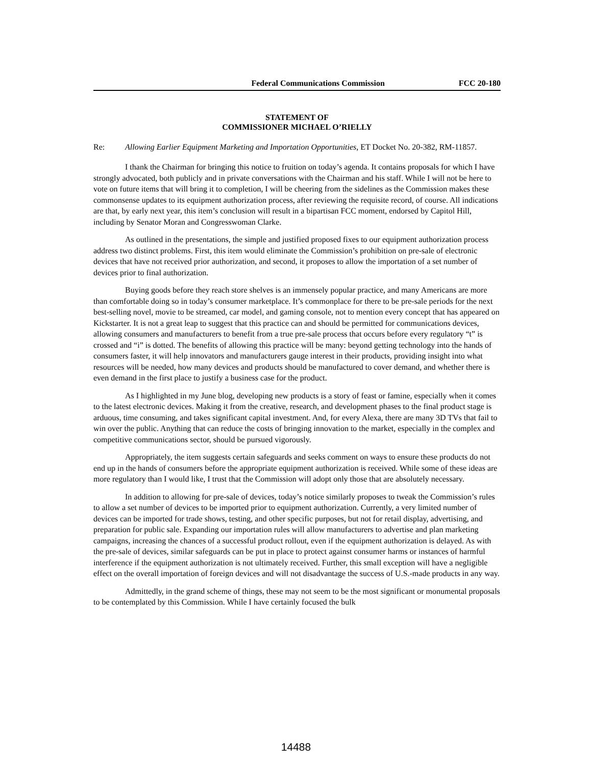Federal Communications Commission FCC 20-180
STATEMENT OF
COMMISSIONER MICHAEL O’RIELLY
Re: Allowing Earlier Equipment Marketing and Importation Opportunities, ET Docket No. 20-382, RM-11857.
I thank the Chairman for bringing this notice to fruition on today’s agenda. It contains proposals for which I have strongly advocated, both publicly and in private conversations with the Chairman and his staff. While I will not be here to vote on future items that will bring it to completion, I will be cheering from the sidelines as the Commission makes these commonsense updates to its equipment authorization process, after reviewing the requisite record, of course. All indications are that, by early next year, this item’s conclusion will result in a bipartisan FCC moment, endorsed by Capitol Hill, including by Senator Moran and Congresswoman Clarke.
As outlined in the presentations, the simple and justified proposed fixes to our equipment authorization process address two distinct problems. First, this item would eliminate the Commission’s prohibition on pre-sale of electronic devices that have not received prior authorization, and second, it proposes to allow the importation of a set number of devices prior to final authorization.
Buying goods before they reach store shelves is an immensely popular practice, and many Americans are more than comfortable doing so in today’s consumer marketplace. It’s commonplace for there to be pre-sale periods for the next best-selling novel, movie to be streamed, car model, and gaming console, not to mention every concept that has appeared on Kickstarter. It is not a great leap to suggest that this practice can and should be permitted for communications devices, allowing consumers and manufacturers to benefit from a true pre-sale process that occurs before every regulatory “t” is crossed and “i” is dotted. The benefits of allowing this practice will be many: beyond getting technology into the hands of consumers faster, it will help innovators and manufacturers gauge interest in their products, providing insight into what resources will be needed, how many devices and products should be manufactured to cover demand, and whether there is even demand in the first place to justify a business case for the product.
As I highlighted in my June blog, developing new products is a story of feast or famine, especially when it comes to the latest electronic devices. Making it from the creative, research, and development phases to the final product stage is arduous, time consuming, and takes significant capital investment. And, for every Alexa, there are many 3D TVs that fail to win over the public. Anything that can reduce the costs of bringing innovation to the market, especially in the complex and competitive communications sector, should be pursued vigorously.
Appropriately, the item suggests certain safeguards and seeks comment on ways to ensure these products do not end up in the hands of consumers before the appropriate equipment authorization is received. While some of these ideas are more regulatory than I would like, I trust that the Commission will adopt only those that are absolutely necessary.
In addition to allowing for pre-sale of devices, today’s notice similarly proposes to tweak the Commission’s rules to allow a set number of devices to be imported prior to equipment authorization. Currently, a very limited number of devices can be imported for trade shows, testing, and other specific purposes, but not for retail display, advertising, and preparation for public sale. Expanding our importation rules will allow manufacturers to advertise and plan marketing campaigns, increasing the chances of a successful product rollout, even if the equipment authorization is delayed. As with the pre-sale of devices, similar safeguards can be put in place to protect against consumer harms or instances of harmful interference if the equipment authorization is not ultimately received. Further, this small exception will have a negligible effect on the overall importation of foreign devices and will not disadvantage the success of U.S.-made products in any way.
Admittedly, in the grand scheme of things, these may not seem to be the most significant or monumental proposals to be contemplated by this Commission. While I have certainly focused the bulk
14488